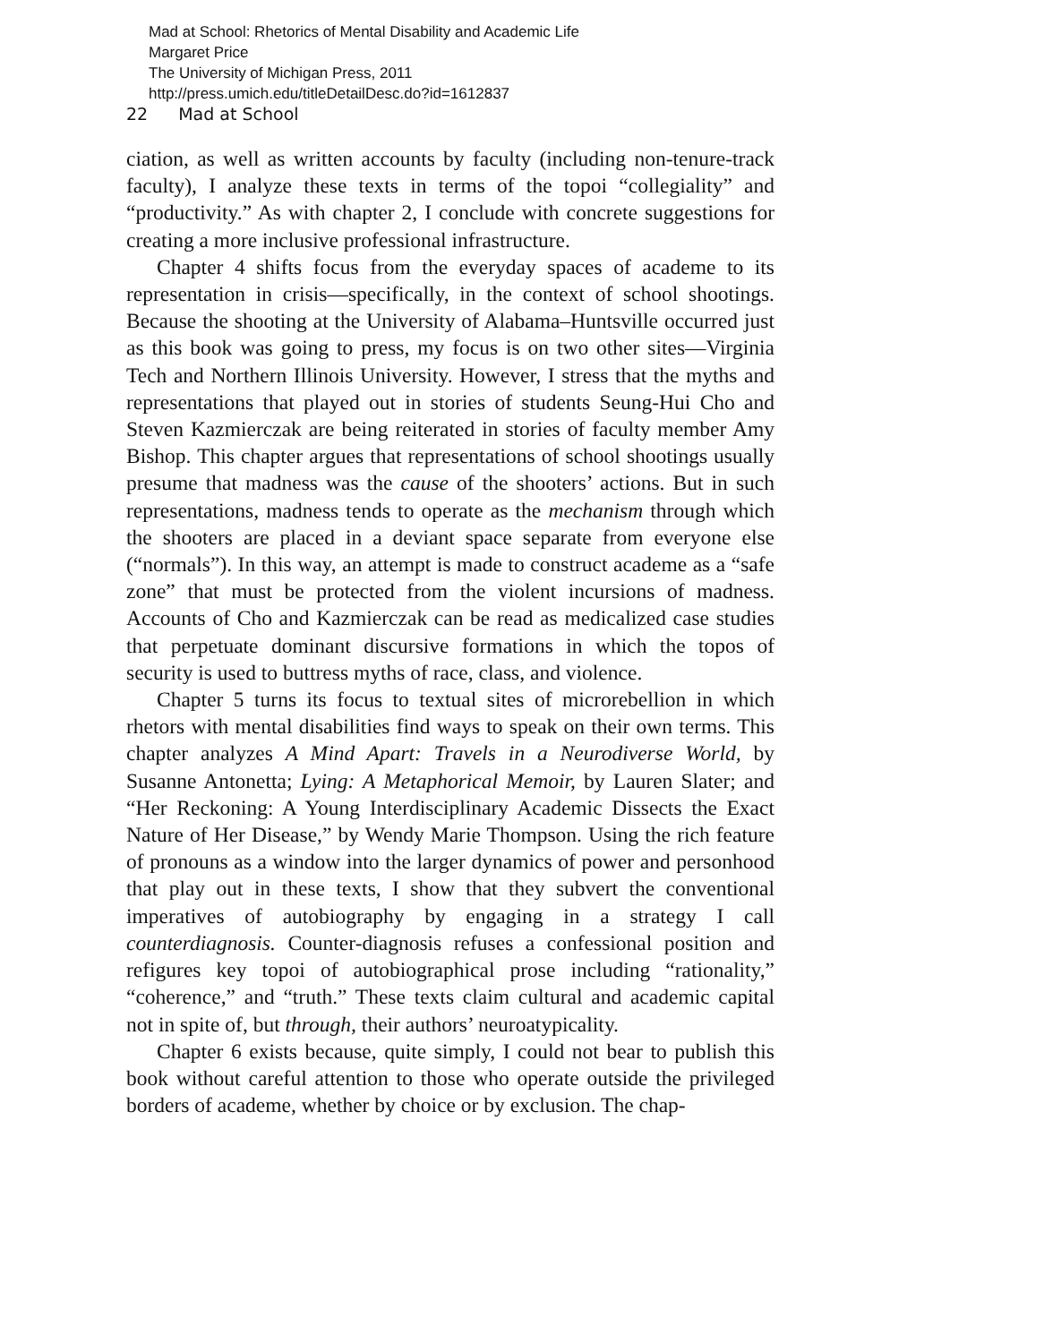Mad at School: Rhetorics of Mental Disability and Academic Life
Margaret Price
The University of Michigan Press, 2011
http://press.umich.edu/titleDetailDesc.do?id=1612837
22 Mad at School
ciation, as well as written accounts by faculty (including non-tenure-track faculty), I analyze these texts in terms of the topoi “collegiality” and “productivity.” As with chapter 2, I conclude with concrete suggestions for creating a more inclusive professional infrastructure.
Chapter 4 shifts focus from the everyday spaces of academe to its representation in crisis—specifically, in the context of school shootings. Because the shooting at the University of Alabama–Huntsville occurred just as this book was going to press, my focus is on two other sites—Virginia Tech and Northern Illinois University. However, I stress that the myths and representations that played out in stories of students Seung-Hui Cho and Steven Kazmierczak are being reiterated in stories of faculty member Amy Bishop. This chapter argues that representations of school shootings usually presume that madness was the cause of the shooters’ actions. But in such representations, madness tends to operate as the mechanism through which the shooters are placed in a deviant space separate from everyone else (“normals”). In this way, an attempt is made to construct academe as a “safe zone” that must be protected from the violent incursions of madness. Accounts of Cho and Kazmierczak can be read as medicalized case studies that perpetuate dominant discursive formations in which the topos of security is used to buttress myths of race, class, and violence.
Chapter 5 turns its focus to textual sites of microrebellion in which rhetors with mental disabilities find ways to speak on their own terms. This chapter analyzes A Mind Apart: Travels in a Neurodiverse World, by Susanne Antonetta; Lying: A Metaphorical Memoir, by Lauren Slater; and “Her Reckoning: A Young Interdisciplinary Academic Dissects the Exact Nature of Her Disease,” by Wendy Marie Thompson. Using the rich feature of pronouns as a window into the larger dynamics of power and personhood that play out in these texts, I show that they subvert the conventional imperatives of autobiography by engaging in a strategy I call counterdiagnosis. Counter-diagnosis refuses a confessional position and refigures key topoi of autobiographical prose including “rationality,” “coherence,” and “truth.” These texts claim cultural and academic capital not in spite of, but through, their authors’ neuroatypicality.
Chapter 6 exists because, quite simply, I could not bear to publish this book without careful attention to those who operate outside the privileged borders of academe, whether by choice or by exclusion. The chap-